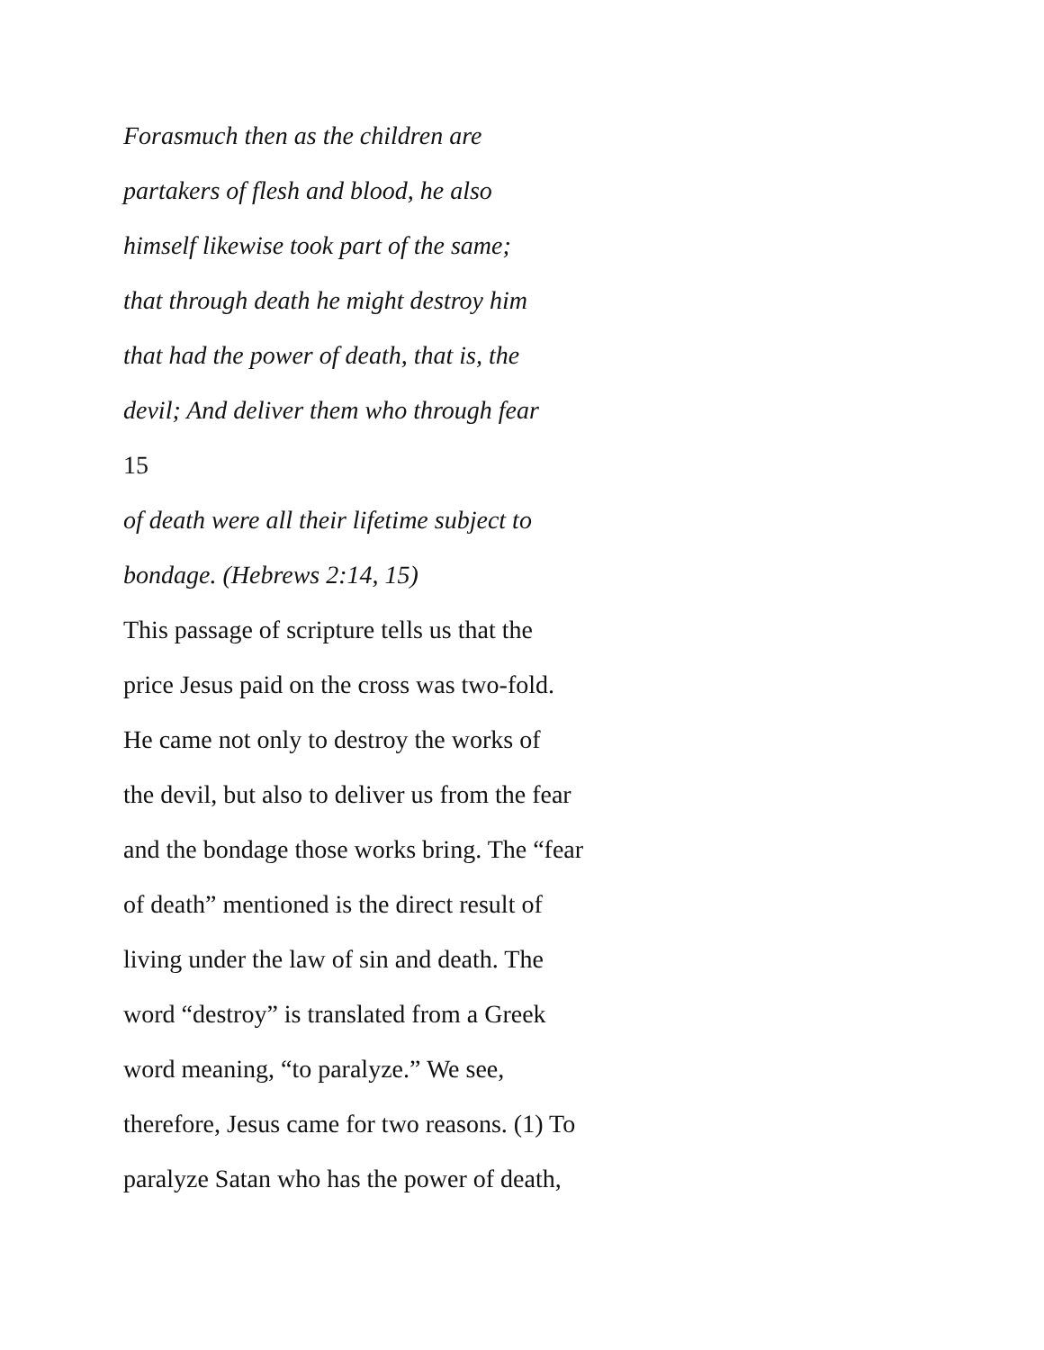Forasmuch then as the children are
partakers of flesh and blood, he also
himself likewise took part of the same;
that through death he might destroy him
that had the power of death, that is, the
devil; And deliver them who through fear
15
of death were all their lifetime subject to
bondage. (Hebrews 2:14, 15)
This passage of scripture tells us that the
price Jesus paid on the cross was two-fold.
He came not only to destroy the works of
the devil, but also to deliver us from the fear
and the bondage those works bring. The “fear
of death” mentioned is the direct result of
living under the law of sin and death. The
word “destroy” is translated from a Greek
word meaning, “to paralyze.” We see,
therefore, Jesus came for two reasons. (1) To
paralyze Satan who has the power of death,